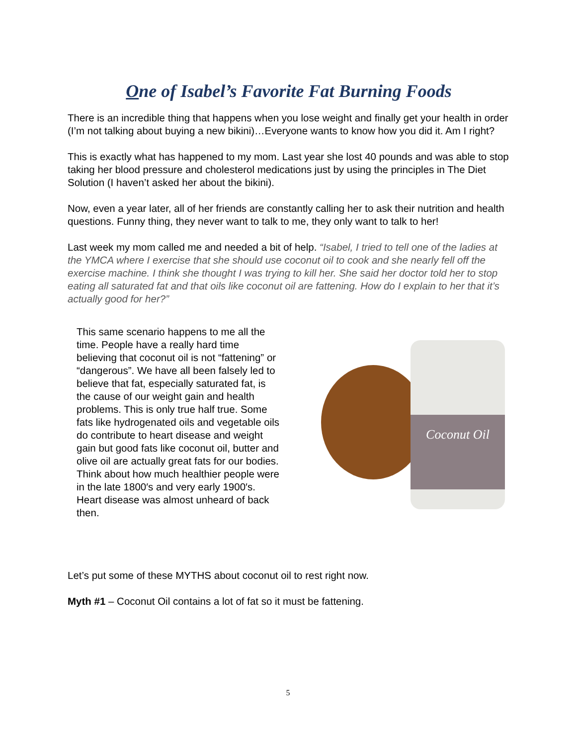One of Isabel’s Favorite Fat Burning Foods
There is an incredible thing that happens when you lose weight and finally get your health in order (I’m not talking about buying a new bikini)…Everyone wants to know how you did it. Am I right?
This is exactly what has happened to my mom. Last year she lost 40 pounds and was able to stop taking her blood pressure and cholesterol medications just by using the principles in The Diet Solution (I haven’t asked her about the bikini).
Now, even a year later, all of her friends are constantly calling her to ask their nutrition and health questions. Funny thing, they never want to talk to me, they only want to talk to her!
Last week my mom called me and needed a bit of help. “Isabel, I tried to tell one of the ladies at the YMCA where I exercise that she should use coconut oil to cook and she nearly fell off the exercise machine. I think she thought I was trying to kill her. She said her doctor told her to stop eating all saturated fat and that oils like coconut oil are fattening. How do I explain to her that it’s actually good for her?”
This same scenario happens to me all the time. People have a really hard time believing that coconut oil is not “fattening” or “dangerous”. We have all been falsely led to believe that fat, especially saturated fat, is the cause of our weight gain and health problems. This is only true half true. Some fats like hydrogenated oils and vegetable oils do contribute to heart disease and weight gain but good fats like coconut oil, butter and olive oil are actually great fats for our bodies. Think about how much healthier people were in the late 1800′s and very early 1900′s. Heart disease was almost unheard of back then.
Coconut Oil
Let’s put some of these MYTHS about coconut oil to rest right now.
Myth #1 – Coconut Oil contains a lot of fat so it must be fattening.
5